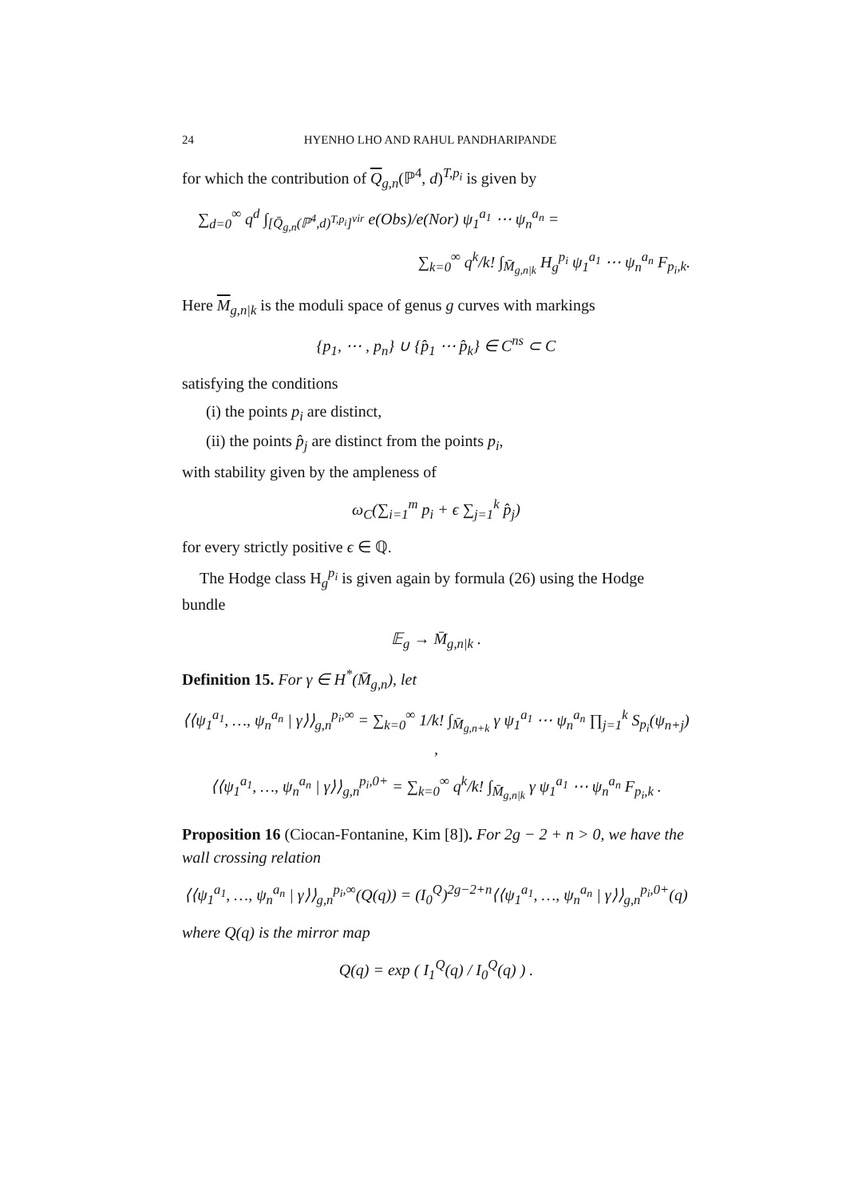24 HYENHO LHO AND RAHUL PANDHARIPANDE
for which the contribution of Q<sub>g,n</sub>(ℙ<sup>4</sup>, d)<sup>T,p<sub>i</sub></sup> is given by
∑<sub>d=0</sub><sup>∞</sup> q<sup>d</sup> ∫<sub>[Q̄<sub>g,n</sub>(ℙ<sup>4</sup>,d)<sup>T,p<sub>i</sub></sup>]<sup>vir</sup></sub> e(Obs)/e(Nor) ψ<sub>1</sub><sup>a<sub>1</sub></sup> ⋯ ψ<sub>n</sub><sup>a<sub>n</sub></sup> =
∑<sub>k=0</sub><sup>∞</sup> q<sup>k</sup>/k! ∫<sub>M̄<sub>g,n|k</sub></sub> H<sub>g</sub><sup>p<sub>i</sub></sup> ψ<sub>1</sub><sup>a<sub>1</sub></sup> ⋯ ψ<sub>n</sub><sup>a<sub>n</sub></sup> F<sub>p<sub>i</sub>,k</sub>.
Here M<sub>g,n|k</sub> is the moduli space of genus g curves with markings
{p<sub>1</sub>, ⋯ , p<sub>n</sub>} ∪ {p̂<sub>1</sub> ⋯ p̂<sub>k</sub>} ∈ C<sup>ns</sup> ⊂ C
satisfying the conditions
(i) the points p<sub>i</sub> are distinct,
(ii) the points p̂<sub>j</sub> are distinct from the points p<sub>i</sub>,
with stability given by the ampleness of
ω<sub>C</sub>(∑<sub>i=1</sub><sup>m</sup> p<sub>i</sub> + ϵ ∑<sub>j=1</sub><sup>k</sup> p̂<sub>j</sub>)
for every strictly positive ϵ ∈ ℚ.
The Hodge class H<sub>g</sub><sup>p<sub>i</sub></sup> is given again by formula (26) using the Hodge bundle
𝔼<sub>g</sub> → M̄<sub>g,n|k</sub> .
Definition 15. For γ ∈ H<sup>*</sup>(M̄<sub>g,n</sub>), let
⟨⟨ψ<sub>1</sub><sup>a<sub>1</sub></sup>, …, ψ<sub>n</sub><sup>a<sub>n</sub></sup> | γ⟩⟩<sub>g,n</sub><sup>p<sub>i</sub>,∞</sup> = ∑<sub>k=0</sub><sup>∞</sup> 1/k! ∫<sub>M̄<sub>g,n+k</sub></sub> γ ψ<sub>1</sub><sup>a<sub>1</sub></sup> ⋯ ψ<sub>n</sub><sup>a<sub>n</sub></sup> ∏<sub>j=1</sub><sup>k</sup> S<sub>p<sub>i</sub></sub>(ψ<sub>n+j</sub>) ,
⟨⟨ψ<sub>1</sub><sup>a<sub>1</sub></sup>, …, ψ<sub>n</sub><sup>a<sub>n</sub></sup> | γ⟩⟩<sub>g,n</sub><sup>p<sub>i</sub>,0+</sup> = ∑<sub>k=0</sub><sup>∞</sup> q<sup>k</sup>/k! ∫<sub>M̄<sub>g,n|k</sub></sub> γ ψ<sub>1</sub><sup>a<sub>1</sub></sup> ⋯ ψ<sub>n</sub><sup>a<sub>n</sub></sup> F<sub>p<sub>i</sub>,k</sub> .
Proposition 16 (Ciocan-Fontanine, Kim [8]). For 2g − 2 + n > 0, we have the wall crossing relation
⟨⟨ψ<sub>1</sub><sup>a<sub>1</sub></sup>, …, ψ<sub>n</sub><sup>a<sub>n</sub></sup> | γ⟩⟩<sub>g,n</sub><sup>p<sub>i</sub>,∞</sup>(Q(q)) = (I<sub>0</sub><sup>Q</sup>)<sup>2g−2+n</sup>⟨⟨ψ<sub>1</sub><sup>a<sub>1</sub></sup>, …, ψ<sub>n</sub><sup>a<sub>n</sub></sup> | γ⟩⟩<sub>g,n</sub><sup>p<sub>i</sub>,0+</sup>(q)
where Q(q) is the mirror map
Q(q) = exp ( I<sub>1</sub><sup>Q</sup>(q) / I<sub>0</sub><sup>Q</sup>(q) ) .